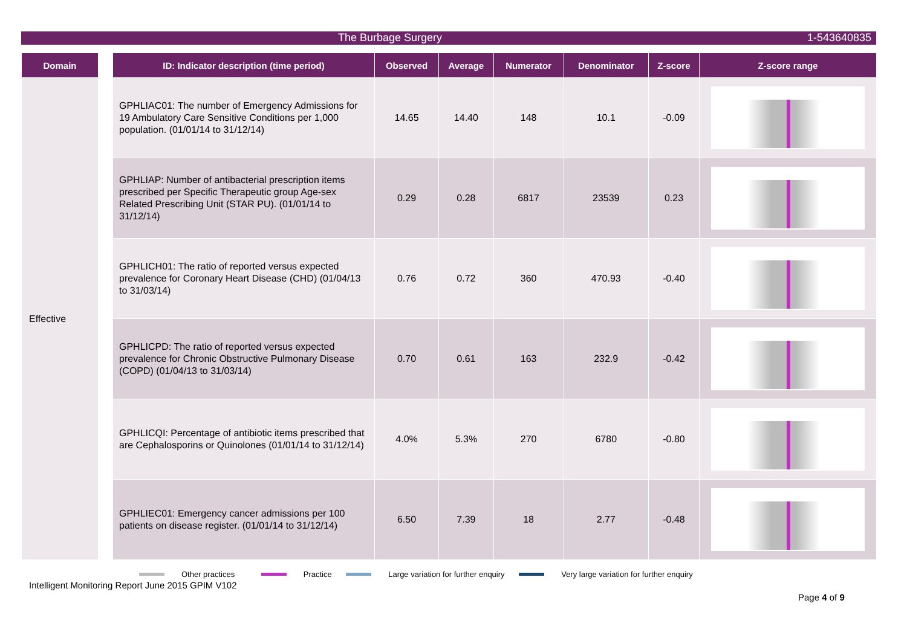The Burbage Surgery 1-543640835
| Domain | ID: Indicator description (time period) | Observed | Average | Numerator | Denominator | Z-score | Z-score range |
| --- | --- | --- | --- | --- | --- | --- | --- |
| Effective | GPHLIAC01: The number of Emergency Admissions for 19 Ambulatory Care Sensitive Conditions per 1,000 population. (01/01/14 to 31/12/14) | 14.65 | 14.40 | 148 | 10.1 | -0.09 | |
| | GPHLIAP: Number of antibacterial prescription items prescribed per Specific Therapeutic group Age-sex Related Prescribing Unit (STAR PU). (01/01/14 to 31/12/14) | 0.29 | 0.28 | 6817 | 23539 | 0.23 | |
| | GPHLICH01: The ratio of reported versus expected prevalence for Coronary Heart Disease (CHD) (01/04/13 to 31/03/14) | 0.76 | 0.72 | 360 | 470.93 | -0.40 | |
| | GPHLICPD: The ratio of reported versus expected prevalence for Chronic Obstructive Pulmonary Disease (COPD) (01/04/13 to 31/03/14) | 0.70 | 0.61 | 163 | 232.9 | -0.42 | |
| | GPHLICQI: Percentage of antibiotic items prescribed that are Cephalosporins or Quinolones (01/01/14 to 31/12/14) | 4.0% | 5.3% | 270 | 6780 | -0.80 | |
| | GPHLIEC01: Emergency cancer admissions per 100 patients on disease register. (01/01/14 to 31/12/14) | 6.50 | 7.39 | 18 | 2.77 | -0.48 | |
Other practices Practice Large variation for further enquiry Very large variation for further enquiry
Intelligent Monitoring Report June 2015 GPIM V102
Page 4 of 9